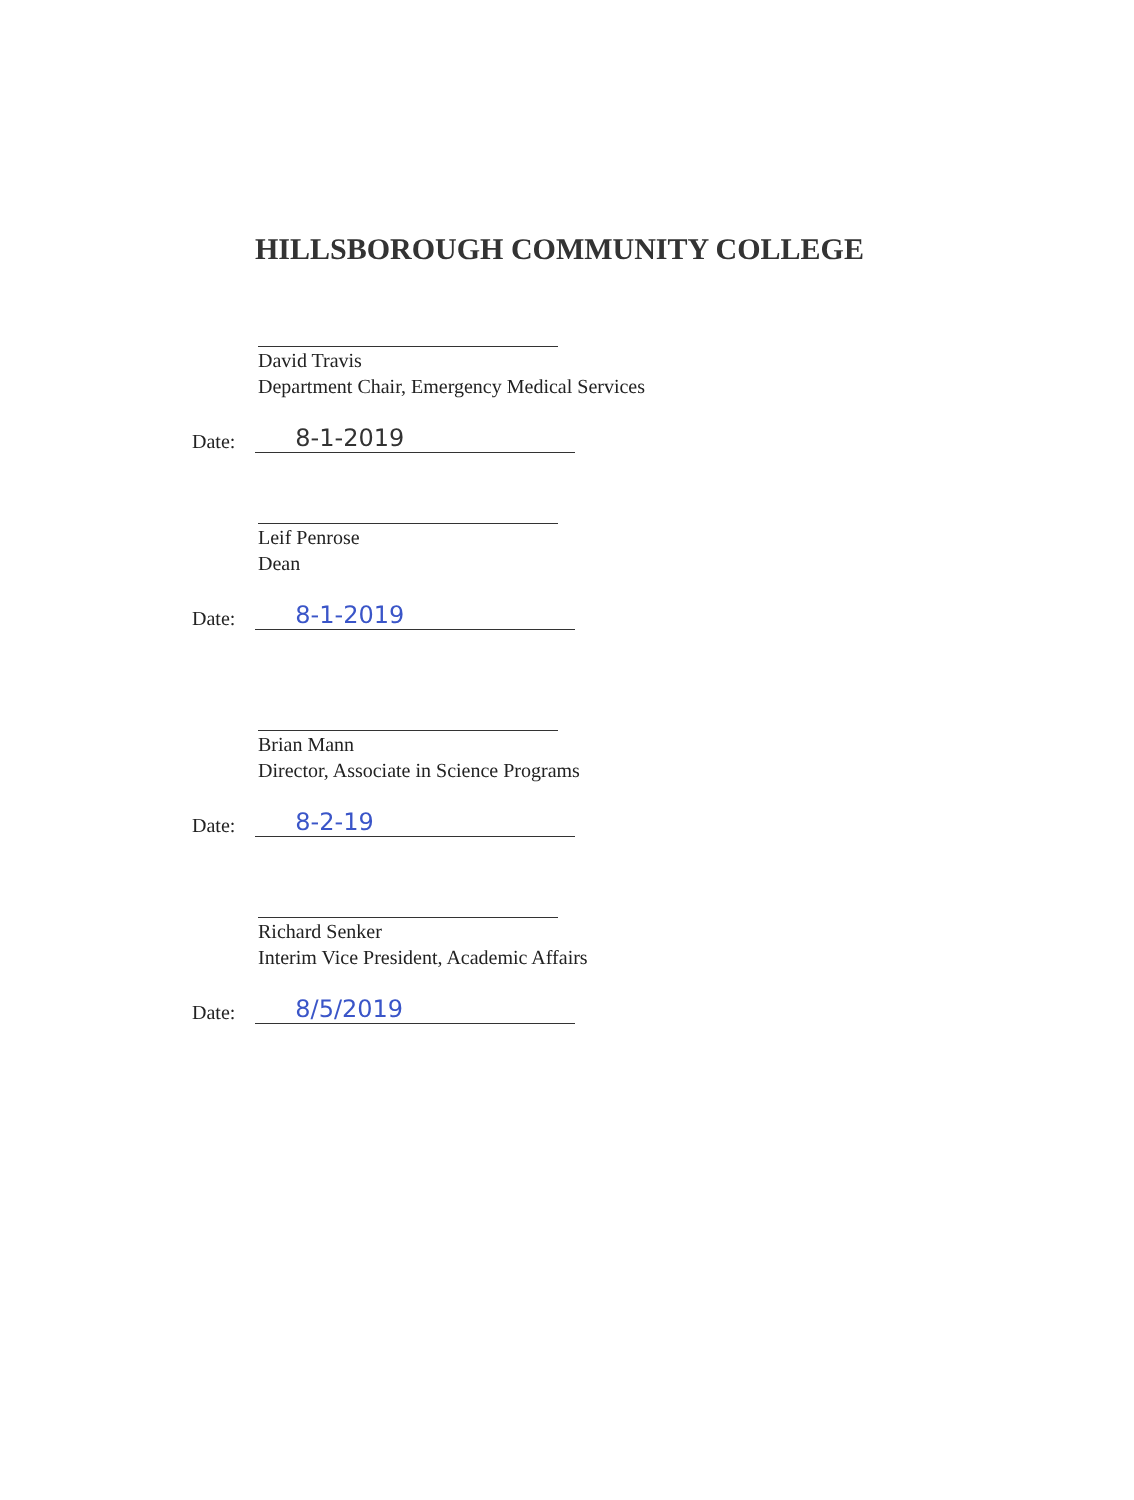HILLSBOROUGH COMMUNITY COLLEGE
David Travis
Department Chair, Emergency Medical Services
Date: 8-1-2019
Leif Penrose
Dean
Date: 8-1-2019
Brian Mann
Director, Associate in Science Programs
Date: 8-2-19
Richard Senker
Interim Vice President, Academic Affairs
Date: 8/5/2019